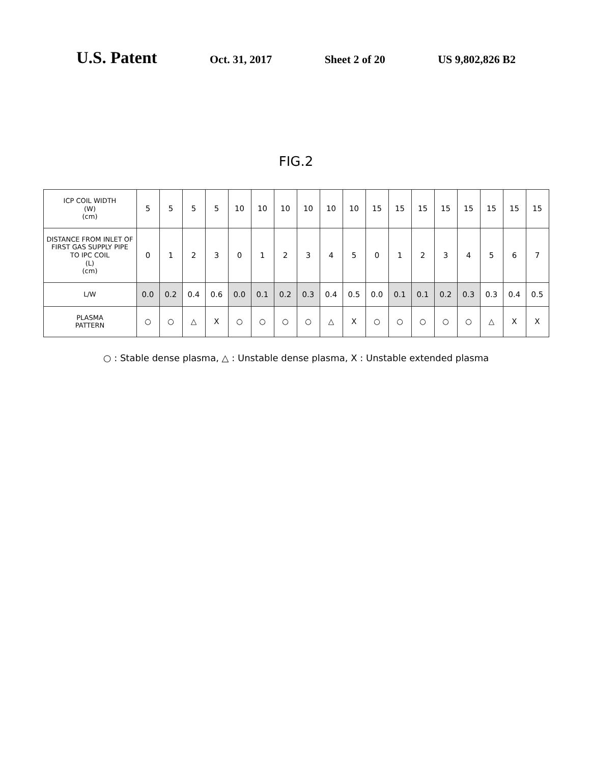U.S. Patent Oct. 31, 2017 Sheet 2 of 20 US 9,802,826 B2
FIG.2
| ICP COIL WIDTH (W) (cm) | 5 | 5 | 5 | 5 | 10 | 10 | 10 | 10 | 10 | 10 | 15 | 15 | 15 | 15 | 15 | 15 | 15 | 15 |
| DISTANCE FROM INLET OF FIRST GAS SUPPLY PIPE TO IPC COIL (L) (cm) | 0 | 1 | 2 | 3 | 0 | 1 | 2 | 3 | 4 | 5 | 0 | 1 | 2 | 3 | 4 | 5 | 6 | 7 |
| L/W | 0.0 | 0.2 | 0.4 | 0.6 | 0.0 | 0.1 | 0.2 | 0.3 | 0.4 | 0.5 | 0.0 | 0.1 | 0.1 | 0.2 | 0.3 | 0.3 | 0.4 | 0.5 |
| PLASMA PATTERN | ○ | ○ | △ | X | ○ | ○ | ○ | ○ | △ | X | ○ | ○ | ○ | ○ | ○ | △ | X | X |
○ : Stable dense plasma, △ : Unstable dense plasma, X : Unstable extended plasma